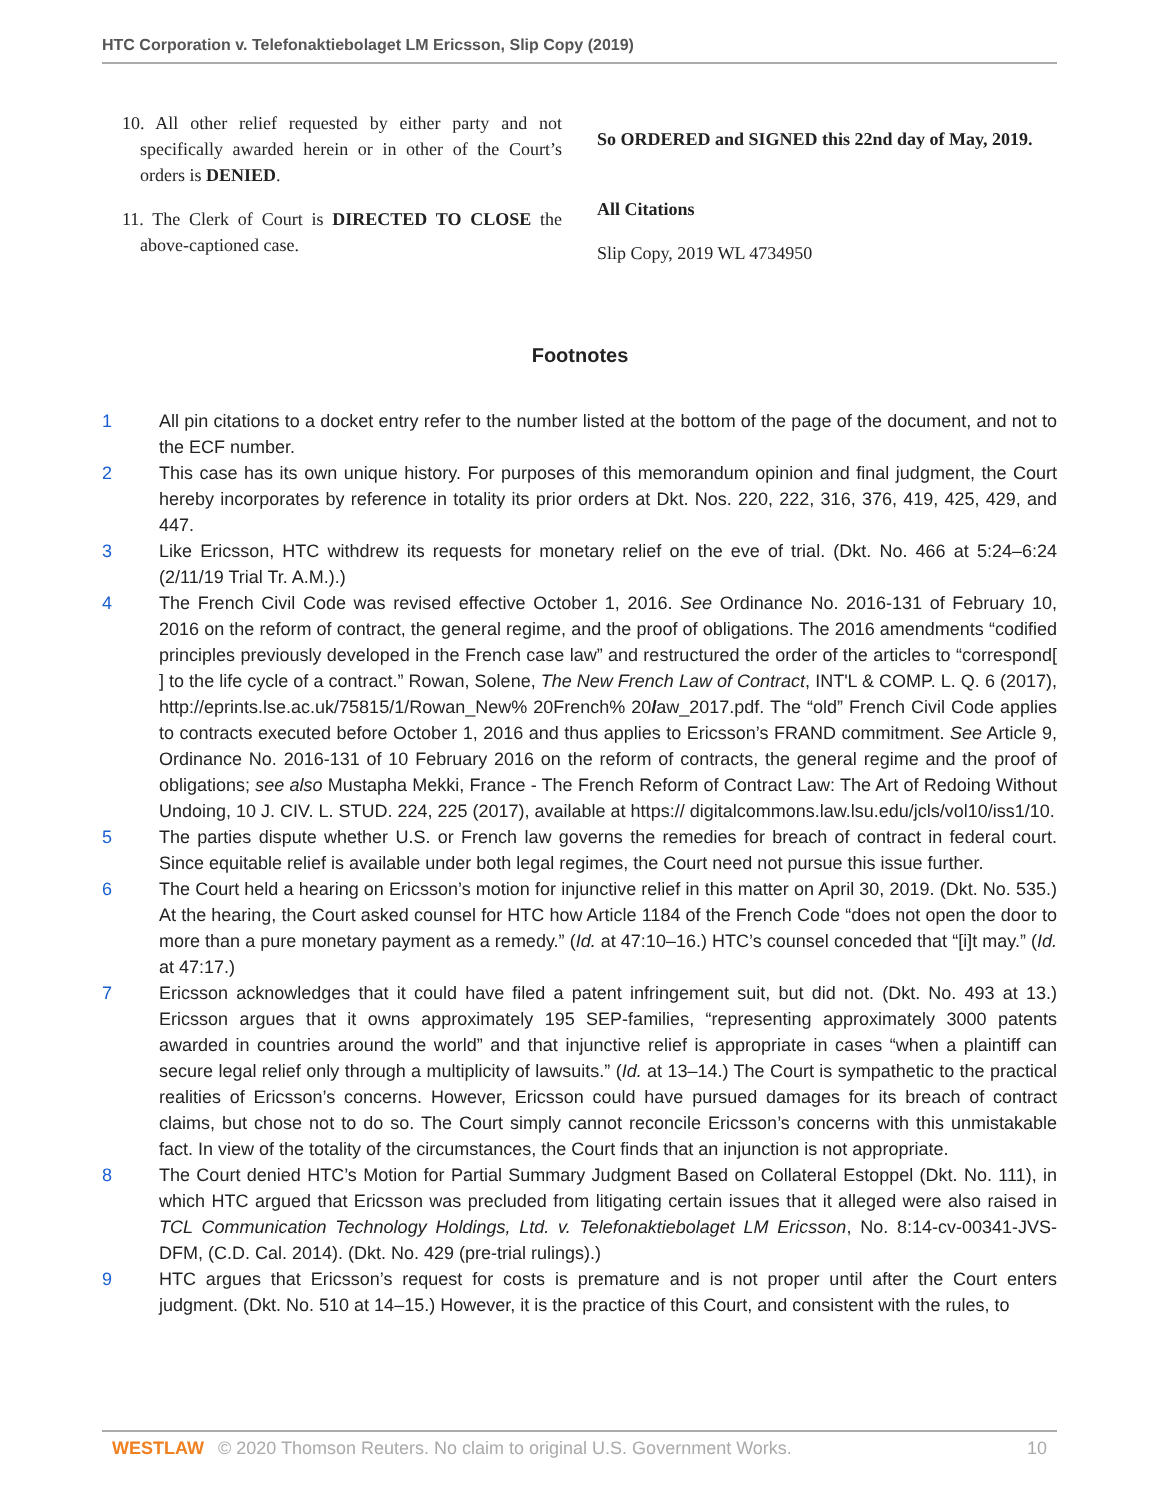HTC Corporation v. Telefonaktiebolaget LM Ericsson, Slip Copy (2019)
10. All other relief requested by either party and not specifically awarded herein or in other of the Court’s orders is DENIED.
11. The Clerk of Court is DIRECTED TO CLOSE the above-captioned case.
So ORDERED and SIGNED this 22nd day of May, 2019.
All Citations
Slip Copy, 2019 WL 4734950
Footnotes
1 All pin citations to a docket entry refer to the number listed at the bottom of the page of the document, and not to the ECF number.
2 This case has its own unique history. For purposes of this memorandum opinion and final judgment, the Court hereby incorporates by reference in totality its prior orders at Dkt. Nos. 220, 222, 316, 376, 419, 425, 429, and 447.
3 Like Ericsson, HTC withdrew its requests for monetary relief on the eve of trial. (Dkt. No. 466 at 5:24–6:24 (2/11/19 Trial Tr. A.M.).)
4 The French Civil Code was revised effective October 1, 2016. See Ordinance No. 2016-131 of February 10, 2016 on the reform of contract, the general regime, and the proof of obligations. The 2016 amendments “codified principles previously developed in the French case law” and restructured the order of the articles to “correspond[ ] to the life cycle of a contract.” Rowan, Solene, The New French Law of Contract, INT'L & COMP. L. Q. 6 (2017), http://eprints.lse.ac.uk/75815/1/Rowan_New% 20French% 20law_2017.pdf. The “old” French Civil Code applies to contracts executed before October 1, 2016 and thus applies to Ericsson’s FRAND commitment. See Article 9, Ordinance No. 2016-131 of 10 February 2016 on the reform of contracts, the general regime and the proof of obligations; see also Mustapha Mekki, France - The French Reform of Contract Law: The Art of Redoing Without Undoing, 10 J. CIV. L. STUD. 224, 225 (2017), available at https:// digitalcommons.law.lsu.edu/jcls/vol10/iss1/10.
5 The parties dispute whether U.S. or French law governs the remedies for breach of contract in federal court. Since equitable relief is available under both legal regimes, the Court need not pursue this issue further.
6 The Court held a hearing on Ericsson’s motion for injunctive relief in this matter on April 30, 2019. (Dkt. No. 535.) At the hearing, the Court asked counsel for HTC how Article 1184 of the French Code “does not open the door to more than a pure monetary payment as a remedy.” (Id. at 47:10–16.) HTC’s counsel conceded that “[i]t may.” (Id. at 47:17.)
7 Ericsson acknowledges that it could have filed a patent infringement suit, but did not. (Dkt. No. 493 at 13.) Ericsson argues that it owns approximately 195 SEP-families, “representing approximately 3000 patents awarded in countries around the world” and that injunctive relief is appropriate in cases “when a plaintiff can secure legal relief only through a multiplicity of lawsuits.” (Id. at 13–14.) The Court is sympathetic to the practical realities of Ericsson’s concerns. However, Ericsson could have pursued damages for its breach of contract claims, but chose not to do so. The Court simply cannot reconcile Ericsson’s concerns with this unmistakable fact. In view of the totality of the circumstances, the Court finds that an injunction is not appropriate.
8 The Court denied HTC’s Motion for Partial Summary Judgment Based on Collateral Estoppel (Dkt. No. 111), in which HTC argued that Ericsson was precluded from litigating certain issues that it alleged were also raised in TCL Communication Technology Holdings, Ltd. v. Telefonaktiebolaget LM Ericsson, No. 8:14-cv-00341-JVS-DFM, (C.D. Cal. 2014). (Dkt. No. 429 (pre-trial rulings).)
9 HTC argues that Ericsson’s request for costs is premature and is not proper until after the Court enters judgment. (Dkt. No. 510 at 14–15.) However, it is the practice of this Court, and consistent with the rules, to
WESTLAW © 2020 Thomson Reuters. No claim to original U.S. Government Works. 10